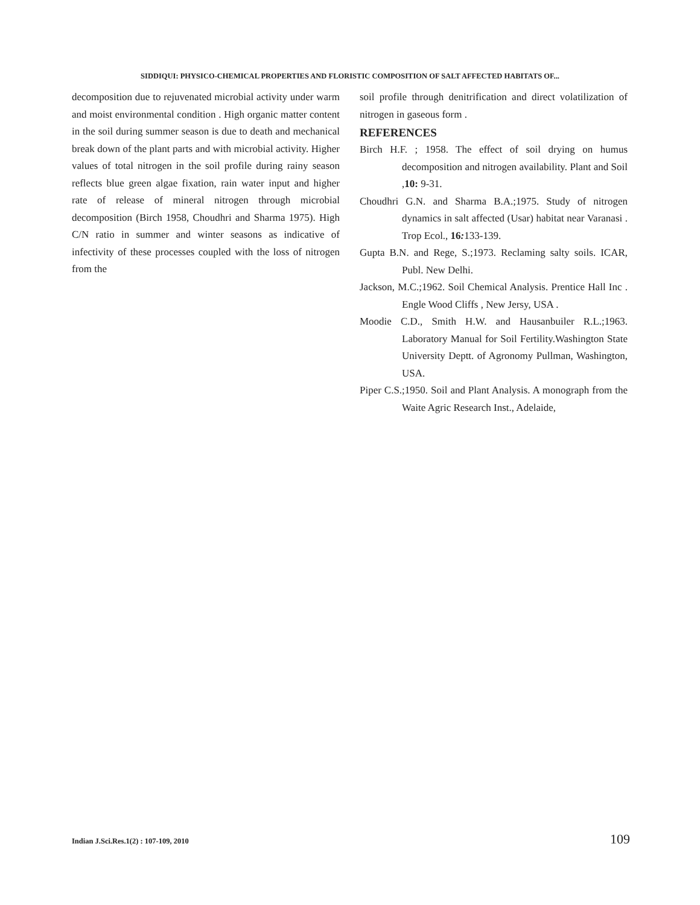SIDDIQUI: PHYSICO-CHEMICAL PROPERTIES AND FLORISTIC COMPOSITION OF SALT AFFECTED HABITATS OF...
decomposition due to rejuvenated microbial activity under warm and moist environmental condition . High organic matter content in the soil during summer season is due to death and mechanical break down of the plant parts and with microbial activity. Higher values of total nitrogen in the soil profile during rainy season reflects blue green algae fixation, rain water input and higher rate of release of mineral nitrogen through microbial decomposition (Birch 1958, Choudhri and Sharma 1975). High C/N ratio in summer and winter seasons as indicative of infectivity of these processes coupled with the loss of nitrogen from the
soil profile through denitrification and direct volatilization of nitrogen in gaseous form .
REFERENCES
Birch H.F. ; 1958. The effect of soil drying on humus decomposition and nitrogen availability. Plant and Soil ,10: 9-31.
Choudhri G.N. and Sharma B.A.;1975. Study of nitrogen dynamics in salt affected (Usar) habitat near Varanasi . Trop Ecol., 16: 133-139.
Gupta B.N. and Rege, S.;1973. Reclaming salty soils. ICAR, Publ. New Delhi.
Jackson, M.C.;1962. Soil Chemical Analysis. Prentice Hall Inc . Engle Wood Cliffs , New Jersy, USA .
Moodie C.D., Smith H.W. and Hausanbuiler R.L.;1963. Laboratory Manual for Soil Fertility.Washington State University Deptt. of Agronomy Pullman, Washington, USA.
Piper C.S.;1950. Soil and Plant Analysis. A monograph from the Waite Agric Research Inst., Adelaide,
Indian J.Sci.Res.1(2) : 107-109, 2010 109